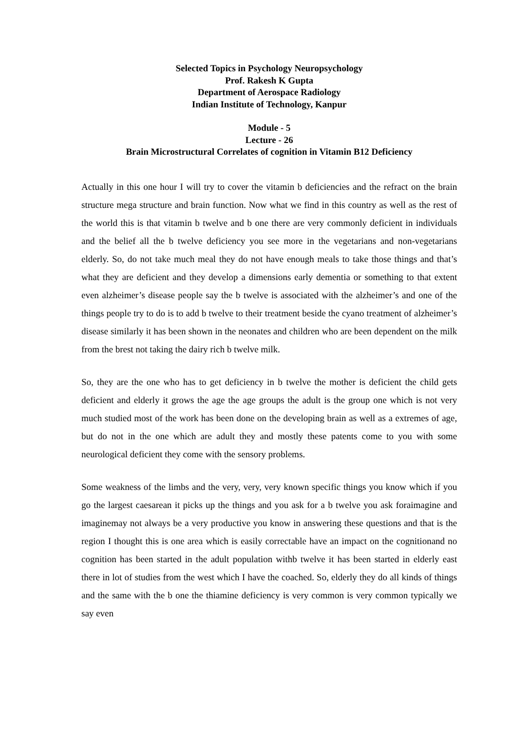Selected Topics in Psychology Neuropsychology
Prof. Rakesh K Gupta
Department of Aerospace Radiology
Indian Institute of Technology, Kanpur
Module - 5
Lecture - 26
Brain Microstructural Correlates of cognition in Vitamin B12 Deficiency
Actually in this one hour I will try to cover the vitamin b deficiencies and the refract on the brain structure mega structure and brain function. Now what we find in this country as well as the rest of the world this is that vitamin b twelve and b one there are very commonly deficient in individuals and the belief all the b twelve deficiency you see more in the vegetarians and non-vegetarians elderly. So, do not take much meal they do not have enough meals to take those things and that’s what they are deficient and they develop a dimensions early dementia or something to that extent even alzheimer’s disease people say the b twelve is associated with the alzheimer’s and one of the things people try to do is to add b twelve to their treatment beside the cyano treatment of alzheimer’s disease similarly it has been shown in the neonates and children who are been dependent on the milk from the brest not taking the dairy rich b twelve milk.
So, they are the one who has to get deficiency in b twelve the mother is deficient the child gets deficient and elderly it grows the age the age groups the adult is the group one which is not very much studied most of the work has been done on the developing brain as well as a extremes of age, but do not in the one which are adult they and mostly these patents come to you with some neurological deficient they come with the sensory problems.
Some weakness of the limbs and the very, very, very known specific things you know which if you go the largest caesarean it picks up the things and you ask for a b twelve you ask foraimagine and imaginemay not always be a very productive you know in answering these questions and that is the region I thought this is one area which is easily correctable have an impact on the cognitionand no cognition has been started in the adult population withb twelve it has been started in elderly east there in lot of studies from the west which I have the coached. So, elderly they do all kinds of things and the same with the b one the thiamine deficiency is very common is very common typically we say even